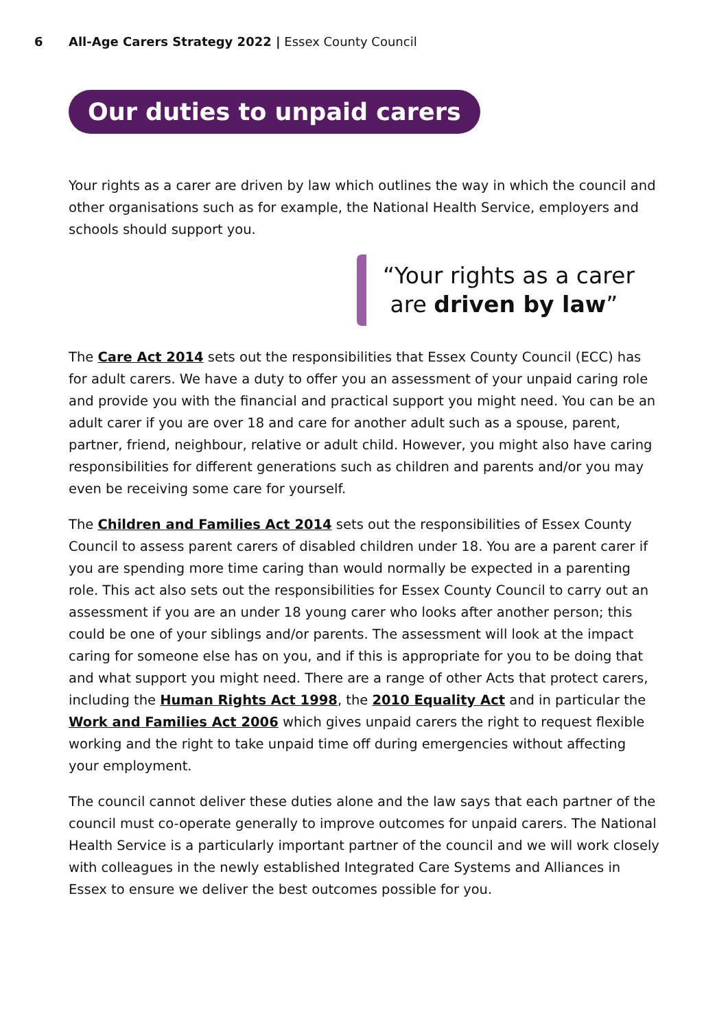6 All-Age Carers Strategy 2022 | Essex County Council
Our duties to unpaid carers
Your rights as a carer are driven by law which outlines the way in which the council and other organisations such as for example, the National Health Service, employers and schools should support you.
“Your rights as a carer
are driven by law”
The Care Act 2014 sets out the responsibilities that Essex County Council (ECC) has for adult carers. We have a duty to offer you an assessment of your unpaid caring role and provide you with the financial and practical support you might need. You can be an adult carer if you are over 18 and care for another adult such as a spouse, parent, partner, friend, neighbour, relative or adult child. However, you might also have caring responsibilities for different generations such as children and parents and/or you may even be receiving some care for yourself.
The Children and Families Act 2014 sets out the responsibilities of Essex County Council to assess parent carers of disabled children under 18. You are a parent carer if you are spending more time caring than would normally be expected in a parenting role. This act also sets out the responsibilities for Essex County Council to carry out an assessment if you are an under 18 young carer who looks after another person; this could be one of your siblings and/or parents. The assessment will look at the impact caring for someone else has on you, and if this is appropriate for you to be doing that and what support you might need. There are a range of other Acts that protect carers, including the Human Rights Act 1998, the 2010 Equality Act and in particular the Work and Families Act 2006 which gives unpaid carers the right to request flexible working and the right to take unpaid time off during emergencies without affecting your employment.
The council cannot deliver these duties alone and the law says that each partner of the council must co-operate generally to improve outcomes for unpaid carers. The National Health Service is a particularly important partner of the council and we will work closely with colleagues in the newly established Integrated Care Systems and Alliances in Essex to ensure we deliver the best outcomes possible for you.